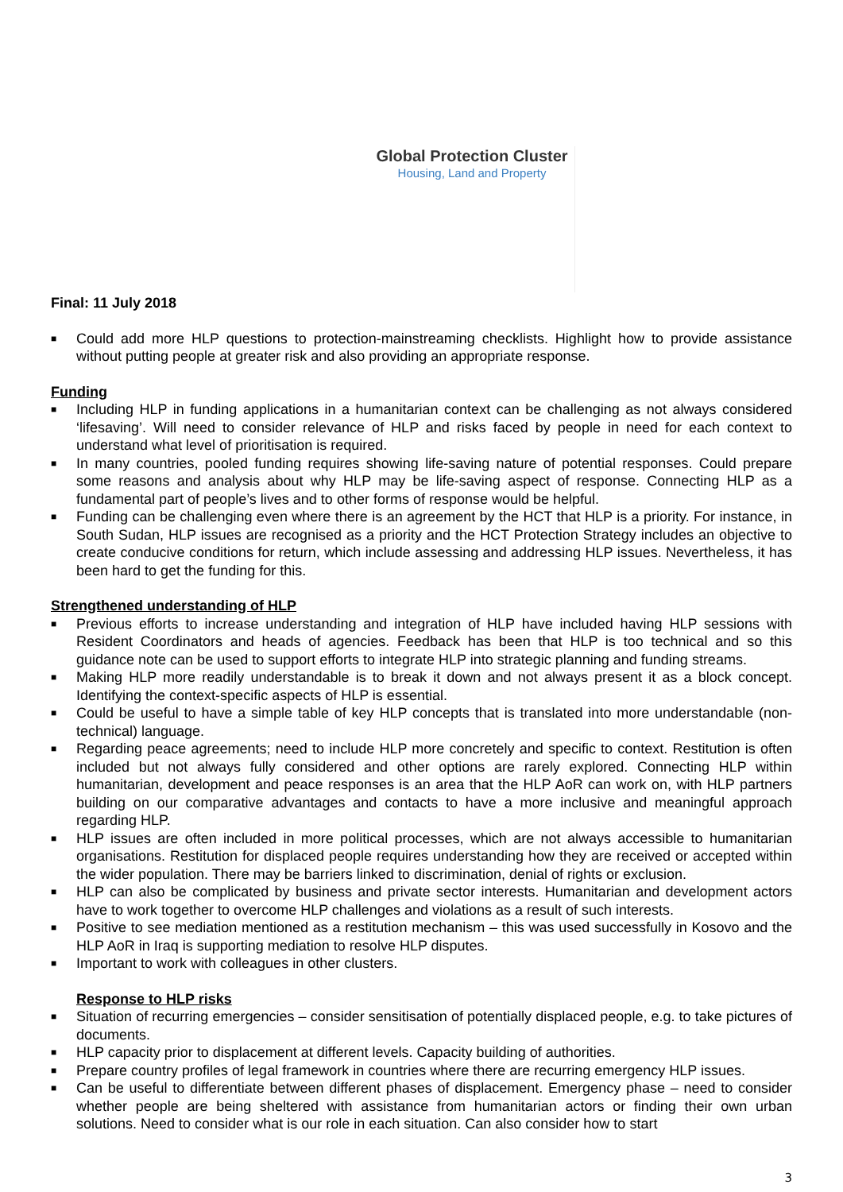Global Protection Cluster
Housing, Land and Property
Final: 11 July 2018
■ Could add more HLP questions to protection-mainstreaming checklists. Highlight how to provide assistance without putting people at greater risk and also providing an appropriate response.
Funding
■ Including HLP in funding applications in a humanitarian context can be challenging as not always considered ‘lifesaving’. Will need to consider relevance of HLP and risks faced by people in need for each context to understand what level of prioritisation is required.
■ In many countries, pooled funding requires showing life-saving nature of potential responses. Could prepare some reasons and analysis about why HLP may be life-saving aspect of response. Connecting HLP as a fundamental part of people’s lives and to other forms of response would be helpful.
■ Funding can be challenging even where there is an agreement by the HCT that HLP is a priority. For instance, in South Sudan, HLP issues are recognised as a priority and the HCT Protection Strategy includes an objective to create conducive conditions for return, which include assessing and addressing HLP issues. Nevertheless, it has been hard to get the funding for this.
Strengthened understanding of HLP
■ Previous efforts to increase understanding and integration of HLP have included having HLP sessions with Resident Coordinators and heads of agencies. Feedback has been that HLP is too technical and so this guidance note can be used to support efforts to integrate HLP into strategic planning and funding streams.
■ Making HLP more readily understandable is to break it down and not always present it as a block concept. Identifying the context-specific aspects of HLP is essential.
■ Could be useful to have a simple table of key HLP concepts that is translated into more understandable (non-technical) language.
■ Regarding peace agreements; need to include HLP more concretely and specific to context. Restitution is often included but not always fully considered and other options are rarely explored. Connecting HLP within humanitarian, development and peace responses is an area that the HLP AoR can work on, with HLP partners building on our comparative advantages and contacts to have a more inclusive and meaningful approach regarding HLP.
■ HLP issues are often included in more political processes, which are not always accessible to humanitarian organisations. Restitution for displaced people requires understanding how they are received or accepted within the wider population. There may be barriers linked to discrimination, denial of rights or exclusion.
■ HLP can also be complicated by business and private sector interests. Humanitarian and development actors have to work together to overcome HLP challenges and violations as a result of such interests.
■ Positive to see mediation mentioned as a restitution mechanism – this was used successfully in Kosovo and the HLP AoR in Iraq is supporting mediation to resolve HLP disputes.
■ Important to work with colleagues in other clusters.
Response to HLP risks
■ Situation of recurring emergencies – consider sensitisation of potentially displaced people, e.g. to take pictures of documents.
■ HLP capacity prior to displacement at different levels. Capacity building of authorities.
■ Prepare country profiles of legal framework in countries where there are recurring emergency HLP issues.
■ Can be useful to differentiate between different phases of displacement. Emergency phase – need to consider whether people are being sheltered with assistance from humanitarian actors or finding their own urban solutions. Need to consider what is our role in each situation. Can also consider how to start
3